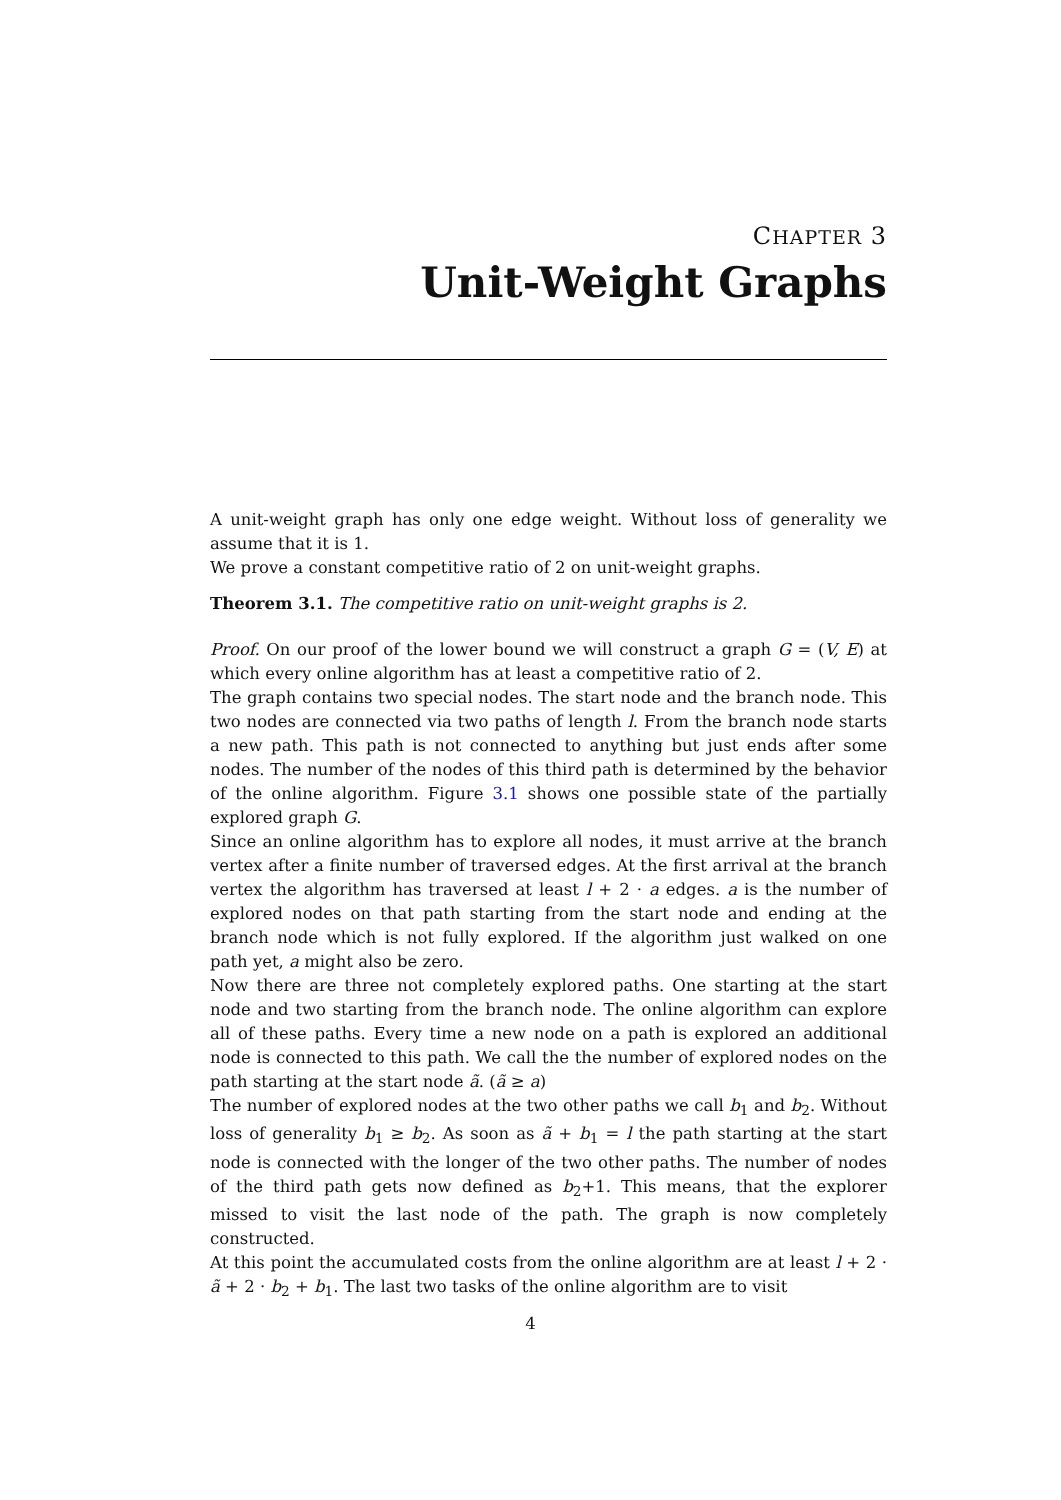CHAPTER 3
Unit-Weight Graphs
A unit-weight graph has only one edge weight. Without loss of generality we assume that it is 1.
We prove a constant competitive ratio of 2 on unit-weight graphs.
Theorem 3.1. The competitive ratio on unit-weight graphs is 2.
Proof. On our proof of the lower bound we will construct a graph G = (V, E) at which every online algorithm has at least a competitive ratio of 2.
The graph contains two special nodes. The start node and the branch node. This two nodes are connected via two paths of length l. From the branch node starts a new path. This path is not connected to anything but just ends after some nodes. The number of the nodes of this third path is determined by the behavior of the online algorithm. Figure 3.1 shows one possible state of the partially explored graph G.
Since an online algorithm has to explore all nodes, it must arrive at the branch vertex after a finite number of traversed edges. At the first arrival at the branch vertex the algorithm has traversed at least l + 2 · a edges. a is the number of explored nodes on that path starting from the start node and ending at the branch node which is not fully explored. If the algorithm just walked on one path yet, a might also be zero.
Now there are three not completely explored paths. One starting at the start node and two starting from the branch node. The online algorithm can explore all of these paths. Every time a new node on a path is explored an additional node is connected to this path. We call the the number of explored nodes on the path starting at the start node ã. (ã ≥ a)
The number of explored nodes at the two other paths we call b<sub>1</sub> and b<sub>2</sub>. Without loss of generality b<sub>1</sub> ≥ b<sub>2</sub>. As soon as ã + b<sub>1</sub> = l the path starting at the start node is connected with the longer of the two other paths. The number of nodes of the third path gets now defined as b<sub>2</sub>+1. This means, that the explorer missed to visit the last node of the path. The graph is now completely constructed.
At this point the accumulated costs from the online algorithm are at least l + 2 · ã + 2 · b<sub>2</sub> + b<sub>1</sub>. The last two tasks of the online algorithm are to visit
4